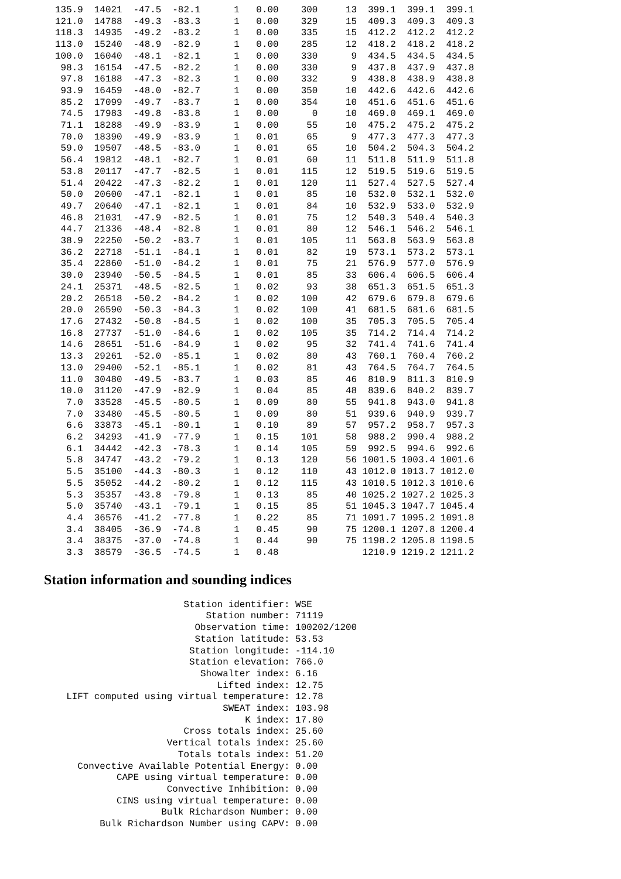135.9  14021  -47.5  -82.1      1   0.00    300     13  399.1  399.1  399.1
  121.0  14788  -49.3  -83.3      1   0.00    329     15  409.3  409.3  409.3
  118.3  14935  -49.2  -83.2      1   0.00    335     15  412.2  412.2  412.2
  113.0  15240  -48.9  -82.9      1   0.00    285     12  418.2  418.2  418.2
  100.0  16040  -48.1  -82.1      1   0.00    330      9  434.5  434.5  434.5
   98.3  16154  -47.5  -82.2      1   0.00    330      9  437.8  437.9  437.8
   97.8  16188  -47.3  -82.3      1   0.00    332      9  438.8  438.9  438.8
   93.9  16459  -48.0  -82.7      1   0.00    350     10  442.6  442.6  442.6
   85.2  17099  -49.7  -83.7      1   0.00    354     10  451.6  451.6  451.6
   74.5  17983  -49.8  -83.8      1   0.00      0     10  469.0  469.1  469.0
   71.1  18288  -49.9  -83.9      1   0.00     55     10  475.2  475.2  475.2
   70.0  18390  -49.9  -83.9      1   0.01     65      9  477.3  477.3  477.3
   59.0  19507  -48.5  -83.0      1   0.01     65     10  504.2  504.3  504.2
   56.4  19812  -48.1  -82.7      1   0.01     60     11  511.8  511.9  511.8
   53.8  20117  -47.7  -82.5      1   0.01    115     12  519.5  519.6  519.5
   51.4  20422  -47.3  -82.2      1   0.01    120     11  527.4  527.5  527.4
   50.0  20600  -47.1  -82.1      1   0.01     85     10  532.0  532.1  532.0
   49.7  20640  -47.1  -82.1      1   0.01     84     10  532.9  533.0  532.9
   46.8  21031  -47.9  -82.5      1   0.01     75     12  540.3  540.4  540.3
   44.7  21336  -48.4  -82.8      1   0.01     80     12  546.1  546.2  546.1
   38.9  22250  -50.2  -83.7      1   0.01    105     11  563.8  563.9  563.8
   36.2  22718  -51.1  -84.1      1   0.01     82     19  573.1  573.2  573.1
   35.4  22860  -51.0  -84.2      1   0.01     75     21  576.9  577.0  576.9
   30.0  23940  -50.5  -84.5      1   0.01     85     33  606.4  606.5  606.4
   24.1  25371  -48.5  -82.5      1   0.02     93     38  651.3  651.5  651.3
   20.2  26518  -50.2  -84.2      1   0.02    100     42  679.6  679.8  679.6
   20.0  26590  -50.3  -84.3      1   0.02    100     41  681.5  681.6  681.5
   17.6  27432  -50.8  -84.5      1   0.02    100     35  705.3  705.5  705.4
   16.8  27737  -51.0  -84.6      1   0.02    105     35  714.2  714.4  714.2
   14.6  28651  -51.6  -84.9      1   0.02     95     32  741.4  741.6  741.4
   13.3  29261  -52.0  -85.1      1   0.02     80     43  760.1  760.4  760.2
   13.0  29400  -52.1  -85.1      1   0.02     81     43  764.5  764.7  764.5
   11.0  30480  -49.5  -83.7      1   0.03     85     46  810.9  811.3  810.9
   10.0  31120  -47.9  -82.9      1   0.04     85     48  839.6  840.2  839.7
    7.0  33528  -45.5  -80.5      1   0.09     80     55  941.8  943.0  941.8
    7.0  33480  -45.5  -80.5      1   0.09     80     51  939.6  940.9  939.7
    6.6  33873  -45.1  -80.1      1   0.10     89     57  957.2  958.7  957.3
    6.2  34293  -41.9  -77.9      1   0.15    101     58  988.2  990.4  988.2
    6.1  34442  -42.3  -78.3      1   0.14    105     59  992.5  994.6  992.6
    5.8  34747  -43.2  -79.2      1   0.13    120     56 1001.5 1003.4 1001.6
    5.5  35100  -44.3  -80.3      1   0.12    110     43 1012.0 1013.7 1012.0
    5.5  35052  -44.2  -80.2      1   0.12    115     43 1010.5 1012.3 1010.6
    5.3  35357  -43.8  -79.8      1   0.13     85     40 1025.2 1027.2 1025.3
    5.0  35740  -43.1  -79.1      1   0.15     85     51 1045.3 1047.7 1045.4
    4.4  36576  -41.2  -77.8      1   0.22     85     71 1091.7 1095.2 1091.8
    3.4  38405  -36.9  -74.8      1   0.45     90     75 1200.1 1207.8 1200.4
    3.4  38375  -37.0  -74.8      1   0.44     90     75 1198.2 1205.8 1198.5
    3.3  38579  -36.5  -74.5      1   0.48               1210.9 1219.2 1211.2
Station information and sounding indices
                         Station identifier: WSE
                             Station number: 71119
                           Observation time: 100202/1200
                           Station latitude: 53.53
                          Station longitude: -114.10
                          Station elevation: 766.0
                            Showalter index: 6.16
                               Lifted index: 12.75
    LIFT computed using virtual temperature: 12.78
                                SWEAT index: 103.98
                                    K index: 17.80
                         Cross totals index: 25.60
                      Vertical totals index: 25.60
                        Totals totals index: 51.20
      Convective Available Potential Energy: 0.00
             CAPE using virtual temperature: 0.00
                      Convective Inhibition: 0.00
             CINS using virtual temperature: 0.00
                     Bulk Richardson Number: 0.00
          Bulk Richardson Number using CAPV: 0.00